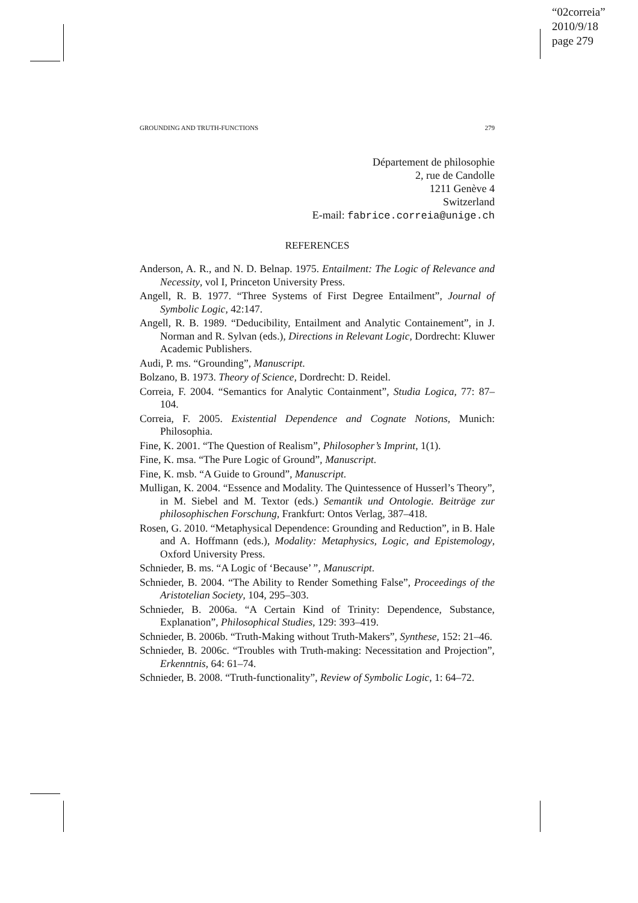“02correia”
2010/9/18
page 279
GROUNDING AND TRUTH-FUNCTIONS 279
Département de philosophie
2, rue de Candolle
1211 Genève 4
Switzerland
E-mail: fabrice.correia@unige.ch
REFERENCES
Anderson, A. R., and N. D. Belnap. 1975. Entailment: The Logic of Relevance and Necessity, vol I, Princeton University Press.
Angell, R. B. 1977. “Three Systems of First Degree Entailment”, Journal of Symbolic Logic, 42:147.
Angell, R. B. 1989. “Deducibility, Entailment and Analytic Containement”, in J. Norman and R. Sylvan (eds.), Directions in Relevant Logic, Dordrecht: Kluwer Academic Publishers.
Audi, P. ms. “Grounding”, Manuscript.
Bolzano, B. 1973. Theory of Science, Dordrecht: D. Reidel.
Correia, F. 2004. “Semantics for Analytic Containment”, Studia Logica, 77: 87–104.
Correia, F. 2005. Existential Dependence and Cognate Notions, Munich: Philosophia.
Fine, K. 2001. “The Question of Realism”, Philosopher’s Imprint, 1(1).
Fine, K. msa. “The Pure Logic of Ground”, Manuscript.
Fine, K. msb. “A Guide to Ground”, Manuscript.
Mulligan, K. 2004. “Essence and Modality. The Quintessence of Husserl’s Theory”, in M. Siebel and M. Textor (eds.) Semantik und Ontologie. Beiträge zur philosophischen Forschung, Frankfurt: Ontos Verlag, 387–418.
Rosen, G. 2010. “Metaphysical Dependence: Grounding and Reduction”, in B. Hale and A. Hoffmann (eds.), Modality: Metaphysics, Logic, and Epistemology, Oxford University Press.
Schnieder, B. ms. “A Logic of ‘Because’ ”, Manuscript.
Schnieder, B. 2004. “The Ability to Render Something False”, Proceedings of the Aristotelian Society, 104, 295–303.
Schnieder, B. 2006a. “A Certain Kind of Trinity: Dependence, Substance, Explanation”, Philosophical Studies, 129: 393–419.
Schnieder, B. 2006b. “Truth-Making without Truth-Makers”, Synthese, 152: 21–46.
Schnieder, B. 2006c. “Troubles with Truth-making: Necessitation and Projection”, Erkenntnis, 64: 61–74.
Schnieder, B. 2008. “Truth-functionality”, Review of Symbolic Logic, 1: 64–72.